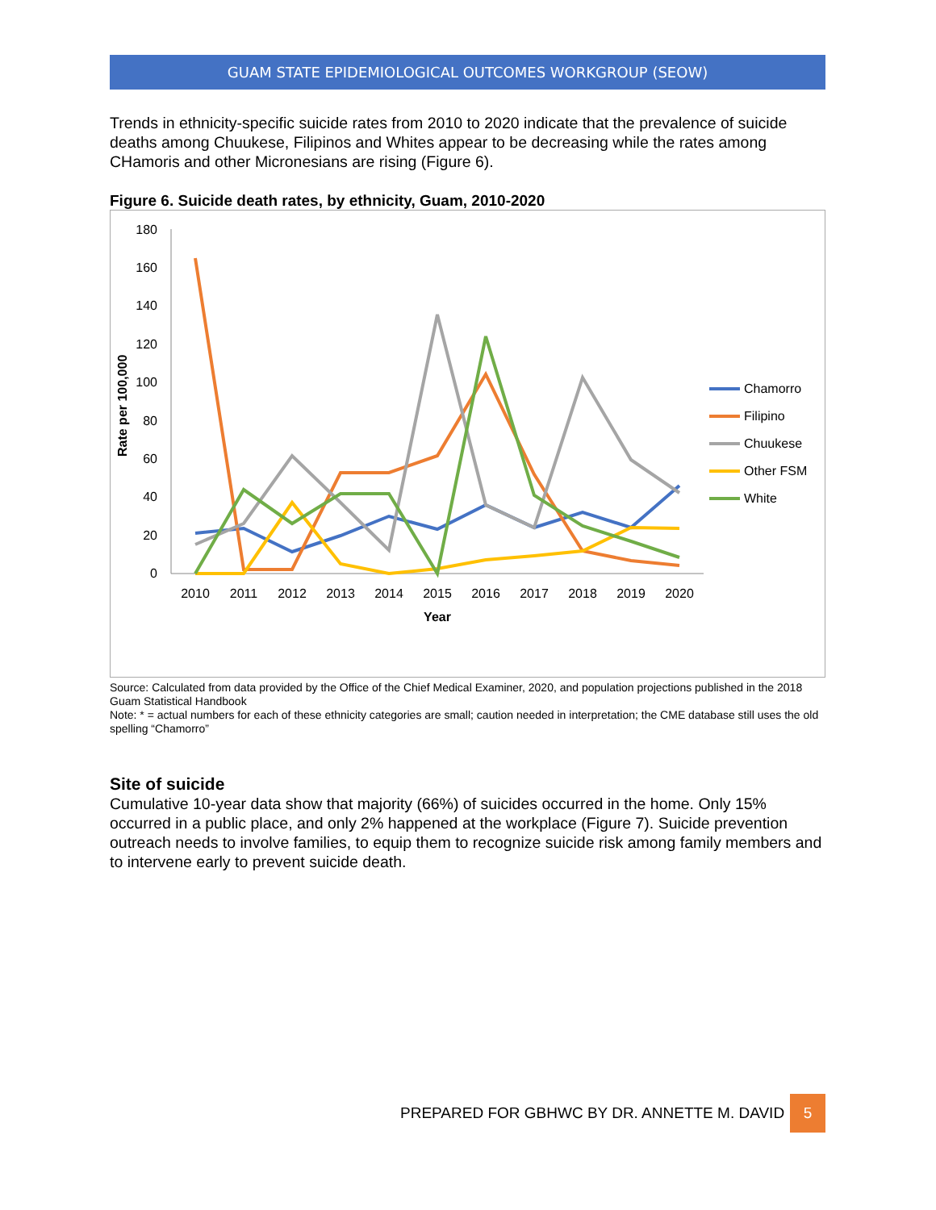GUAM STATE EPIDEMIOLOGICAL OUTCOMES WORKGROUP (SEOW)
Trends in ethnicity-specific suicide rates from 2010 to 2020 indicate that the prevalence of suicide deaths among Chuukese, Filipinos and Whites appear to be decreasing while the rates among CHamoris and other Micronesians are rising (Figure 6).
Figure 6. Suicide death rates, by ethnicity, Guam, 2010-2020
Rate per 100,000
180
160
140
120
100
80
60
40
20
0
2010
2011
2012
2013
2014
2015
2016
2017
2018
2019
2020
Year
Chamorro
Filipino
Chuukese
Other FSM
White
Source: Calculated from data provided by the Office of the Chief Medical Examiner, 2020, and population projections published in the 2018 Guam Statistical Handbook
Note: * = actual numbers for each of these ethnicity categories are small; caution needed in interpretation; the CME database still uses the old spelling “Chamorro”
Site of suicide
Cumulative 10-year data show that majority (66%) of suicides occurred in the home. Only 15% occurred in a public place, and only 2% happened at the workplace (Figure 7). Suicide prevention outreach needs to involve families, to equip them to recognize suicide risk among family members and to intervene early to prevent suicide death.
PREPARED FOR GBHWC BY DR. ANNETTE M. DAVID
5